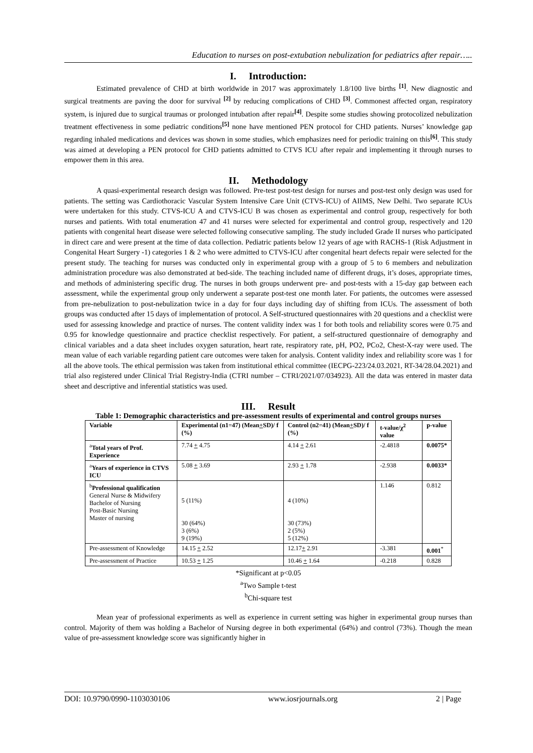Education to nurses on post-extubation nebulization for pediatrics after repair…..
I. Introduction:
Estimated prevalence of CHD at birth worldwide in 2017 was approximately 1.8/100 live births <sup>[1]</sup>. New diagnostic and surgical treatments are paving the door for survival <sup>[2]</sup> by reducing complications of CHD <sup>[3]</sup>. Commonest affected organ, respiratory system, is injured due to surgical traumas or prolonged intubation after repair<sup>[4]</sup>. Despite some studies showing protocolized nebulization treatment effectiveness in some pediatric conditions<sup>[5]</sup> none have mentioned PEN protocol for CHD patients. Nurses’ knowledge gap regarding inhaled medications and devices was shown in some studies, which emphasizes need for periodic training on this<sup>[6]</sup>. This study was aimed at developing a PEN protocol for CHD patients admitted to CTVS ICU after repair and implementing it through nurses to empower them in this area.
II. Methodology
A quasi-experimental research design was followed. Pre-test post-test design for nurses and post-test only design was used for patients. The setting was Cardiothoracic Vascular System Intensive Care Unit (CTVS-ICU) of AIIMS, New Delhi. Two separate ICUs were undertaken for this study. CTVS-ICU A and CTVS-ICU B was chosen as experimental and control group, respectively for both nurses and patients. With total enumeration 47 and 41 nurses were selected for experimental and control group, respectively and 120 patients with congenital heart disease were selected following consecutive sampling. The study included Grade II nurses who participated in direct care and were present at the time of data collection. Pediatric patients below 12 years of age with RACHS-1 (Risk Adjustment in Congenital Heart Surgery -1) categories 1 & 2 who were admitted to CTVS-ICU after congenital heart defects repair were selected for the present study. The teaching for nurses was conducted only in experimental group with a group of 5 to 6 members and nebulization administration procedure was also demonstrated at bed-side. The teaching included name of different drugs, it’s doses, appropriate times, and methods of administering specific drug. The nurses in both groups underwent pre- and post-tests with a 15-day gap between each assessment, while the experimental group only underwent a separate post-test one month later. For patients, the outcomes were assessed from pre-nebulization to post-nebulization twice in a day for four days including day of shifting from ICUs. The assessment of both groups was conducted after 15 days of implementation of protocol. A Self-structured questionnaires with 20 questions and a checklist were used for assessing knowledge and practice of nurses. The content validity index was 1 for both tools and reliability scores were 0.75 and 0.95 for knowledge questionnaire and practice checklist respectively. For patient, a self-structured questionnaire of demography and clinical variables and a data sheet includes oxygen saturation, heart rate, respiratory rate, pH, PO2, PCo2, Chest-X-ray were used. The mean value of each variable regarding patient care outcomes were taken for analysis. Content validity index and reliability score was 1 for all the above tools. The ethical permission was taken from institutional ethical committee (IECPG-223/24.03.2021, RT-34/28.04.2021) and trial also registered under Clinical Trial Registry-India (CTRI number – CTRI/2021/07/034923). All the data was entered in master data sheet and descriptive and inferential statistics was used.
III. Result
Table 1: Demographic characteristics and pre-assessment results of experimental and control groups nurses
| Variable | Experimental (n1=47) (Mean + SD)/ f (%) | Control (n2=41) (Mean + SD)/ f (%) | t-value/χ<sup>2</sup> value | p-value |
| --- | --- | --- | --- | --- |
| <sup>a</sup> Total years of Prof. Experience | 7.74 + 4.75 | 4.14 + 2.61 | -2.4818 | 0.0075* |
| <sup>a</sup> Years of experience in CTVS ICU | 5.08 + 3.69 | 2.93 + 1.78 | -2.938 | 0.0033* |
| <sup>b</sup> Professional qualification General Nurse & Midwifery Bachelor of Nursing Post-Basic Nursing Master of nursing | 5 (11%) 30 (64%) 3 (6%) 9 (19%) | 4 (10%) 30 (73%) 2 (5%) 5 (12%) | 1.146 | 0.812 |
| Pre-assessment of Knowledge | 14.15 + 2.52 | 12.17 + 2.91 | -3.381 | 0.001<sup>*</sup> |
| Pre-assessment of Practice | 10.53 + 1.25 | 10.46 + 1.64 | -0.218 | 0.828 |
*Significant at p<0.05
<sup>a</sup> Two Sample t-test
<sup>b</sup> Chi-square test
Mean year of professional experiments as well as experience in current setting was higher in experimental group nurses than control. Majority of them was holding a Bachelor of Nursing degree in both experimental (64%) and control (73%). Though the mean value of pre-assessment knowledge score was significantly higher in
DOI: 10.9790/0990-1103030106 www.iosrjournals.org 2 | Page